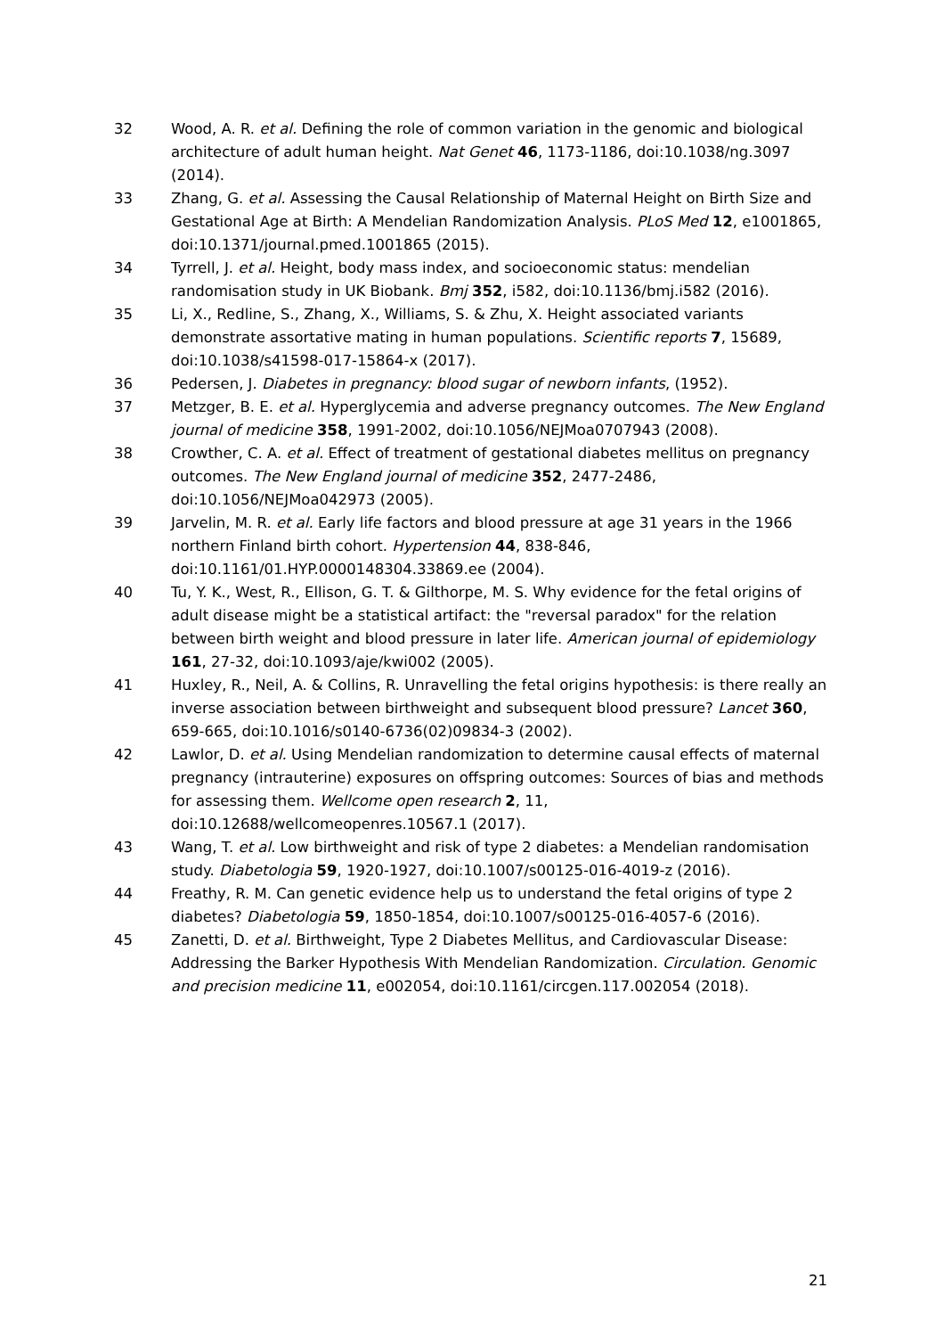32 Wood, A. R. et al. Defining the role of common variation in the genomic and biological architecture of adult human height. Nat Genet 46, 1173-1186, doi:10.1038/ng.3097 (2014).
33 Zhang, G. et al. Assessing the Causal Relationship of Maternal Height on Birth Size and Gestational Age at Birth: A Mendelian Randomization Analysis. PLoS Med 12, e1001865, doi:10.1371/journal.pmed.1001865 (2015).
34 Tyrrell, J. et al. Height, body mass index, and socioeconomic status: mendelian randomisation study in UK Biobank. Bmj 352, i582, doi:10.1136/bmj.i582 (2016).
35 Li, X., Redline, S., Zhang, X., Williams, S. & Zhu, X. Height associated variants demonstrate assortative mating in human populations. Scientific reports 7, 15689, doi:10.1038/s41598-017-15864-x (2017).
36 Pedersen, J. Diabetes in pregnancy: blood sugar of newborn infants, (1952).
37 Metzger, B. E. et al. Hyperglycemia and adverse pregnancy outcomes. The New England journal of medicine 358, 1991-2002, doi:10.1056/NEJMoa0707943 (2008).
38 Crowther, C. A. et al. Effect of treatment of gestational diabetes mellitus on pregnancy outcomes. The New England journal of medicine 352, 2477-2486, doi:10.1056/NEJMoa042973 (2005).
39 Jarvelin, M. R. et al. Early life factors and blood pressure at age 31 years in the 1966 northern Finland birth cohort. Hypertension 44, 838-846, doi:10.1161/01.HYP.0000148304.33869.ee (2004).
40 Tu, Y. K., West, R., Ellison, G. T. & Gilthorpe, M. S. Why evidence for the fetal origins of adult disease might be a statistical artifact: the "reversal paradox" for the relation between birth weight and blood pressure in later life. American journal of epidemiology 161, 27-32, doi:10.1093/aje/kwi002 (2005).
41 Huxley, R., Neil, A. & Collins, R. Unravelling the fetal origins hypothesis: is there really an inverse association between birthweight and subsequent blood pressure? Lancet 360, 659-665, doi:10.1016/s0140-6736(02)09834-3 (2002).
42 Lawlor, D. et al. Using Mendelian randomization to determine causal effects of maternal pregnancy (intrauterine) exposures on offspring outcomes: Sources of bias and methods for assessing them. Wellcome open research 2, 11, doi:10.12688/wellcomeopenres.10567.1 (2017).
43 Wang, T. et al. Low birthweight and risk of type 2 diabetes: a Mendelian randomisation study. Diabetologia 59, 1920-1927, doi:10.1007/s00125-016-4019-z (2016).
44 Freathy, R. M. Can genetic evidence help us to understand the fetal origins of type 2 diabetes? Diabetologia 59, 1850-1854, doi:10.1007/s00125-016-4057-6 (2016).
45 Zanetti, D. et al. Birthweight, Type 2 Diabetes Mellitus, and Cardiovascular Disease: Addressing the Barker Hypothesis With Mendelian Randomization. Circulation. Genomic and precision medicine 11, e002054, doi:10.1161/circgen.117.002054 (2018).
21